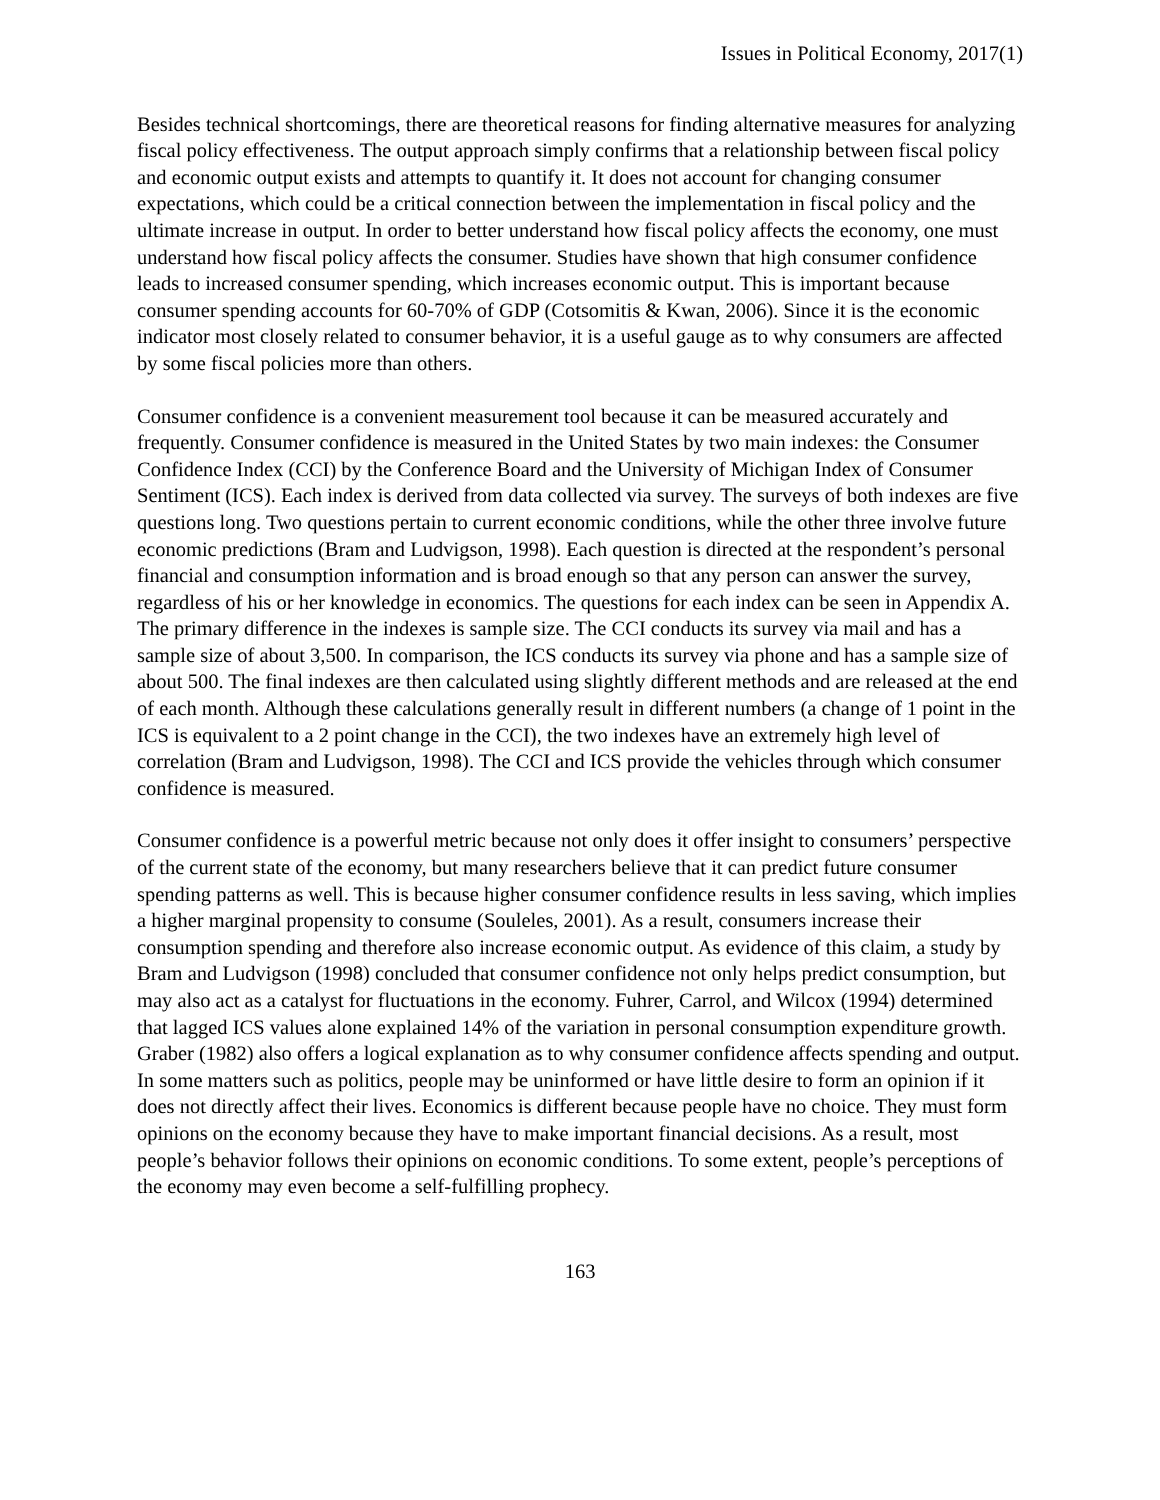Issues in Political Economy, 2017(1)
Besides technical shortcomings, there are theoretical reasons for finding alternative measures for analyzing fiscal policy effectiveness. The output approach simply confirms that a relationship between fiscal policy and economic output exists and attempts to quantify it. It does not account for changing consumer expectations, which could be a critical connection between the implementation in fiscal policy and the ultimate increase in output. In order to better understand how fiscal policy affects the economy, one must understand how fiscal policy affects the consumer. Studies have shown that high consumer confidence leads to increased consumer spending, which increases economic output. This is important because consumer spending accounts for 60-70% of GDP (Cotsomitis & Kwan, 2006). Since it is the economic indicator most closely related to consumer behavior, it is a useful gauge as to why consumers are affected by some fiscal policies more than others.
Consumer confidence is a convenient measurement tool because it can be measured accurately and frequently. Consumer confidence is measured in the United States by two main indexes: the Consumer Confidence Index (CCI) by the Conference Board and the University of Michigan Index of Consumer Sentiment (ICS). Each index is derived from data collected via survey. The surveys of both indexes are five questions long. Two questions pertain to current economic conditions, while the other three involve future economic predictions (Bram and Ludvigson, 1998). Each question is directed at the respondent’s personal financial and consumption information and is broad enough so that any person can answer the survey, regardless of his or her knowledge in economics. The questions for each index can be seen in Appendix A. The primary difference in the indexes is sample size. The CCI conducts its survey via mail and has a sample size of about 3,500. In comparison, the ICS conducts its survey via phone and has a sample size of about 500. The final indexes are then calculated using slightly different methods and are released at the end of each month. Although these calculations generally result in different numbers (a change of 1 point in the ICS is equivalent to a 2 point change in the CCI), the two indexes have an extremely high level of correlation (Bram and Ludvigson, 1998). The CCI and ICS provide the vehicles through which consumer confidence is measured.
Consumer confidence is a powerful metric because not only does it offer insight to consumers’ perspective of the current state of the economy, but many researchers believe that it can predict future consumer spending patterns as well. This is because higher consumer confidence results in less saving, which implies a higher marginal propensity to consume (Souleles, 2001). As a result, consumers increase their consumption spending and therefore also increase economic output. As evidence of this claim, a study by Bram and Ludvigson (1998) concluded that consumer confidence not only helps predict consumption, but may also act as a catalyst for fluctuations in the economy. Fuhrer, Carrol, and Wilcox (1994) determined that lagged ICS values alone explained 14% of the variation in personal consumption expenditure growth. Graber (1982) also offers a logical explanation as to why consumer confidence affects spending and output. In some matters such as politics, people may be uninformed or have little desire to form an opinion if it does not directly affect their lives. Economics is different because people have no choice. They must form opinions on the economy because they have to make important financial decisions. As a result, most people’s behavior follows their opinions on economic conditions. To some extent, people’s perceptions of the economy may even become a self-fulfilling prophecy.
163